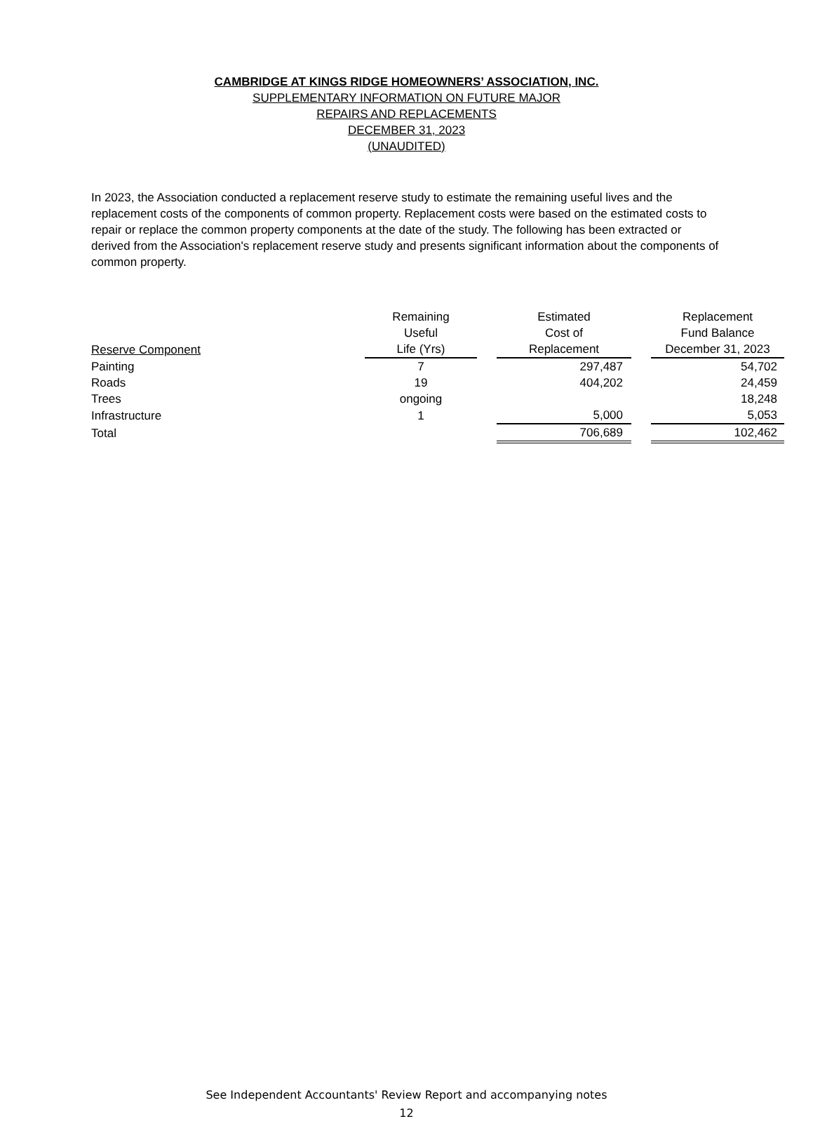CAMBRIDGE AT KINGS RIDGE HOMEOWNERS’ ASSOCIATION, INC.
SUPPLEMENTARY INFORMATION ON FUTURE MAJOR
REPAIRS AND REPLACEMENTS
DECEMBER 31, 2023
(UNAUDITED)
In 2023, the Association conducted a replacement reserve study to estimate the remaining useful lives and the replacement costs of the components of common property. Replacement costs were based on the estimated costs to repair or replace the common property components at the date of the study. The following has been extracted or derived from the Association's replacement reserve study and presents significant information about the components of common property.
| Reserve Component | Remaining Useful Life (Yrs) | | Estimated Cost of Replacement | | Replacement Fund Balance December 31, 2023 |
| --- | --- | --- | --- | --- | --- |
| Painting | 7 | | 297,487 | | 54,702 |
| Roads | 19 | | 404,202 | | 24,459 |
| Trees | ongoing | | | | 18,248 |
| Infrastructure | 1 | | 5,000 | | 5,053 |
| Total | | | 706,689 | | 102,462 |
See Independent Accountants' Review Report and accompanying notes
12